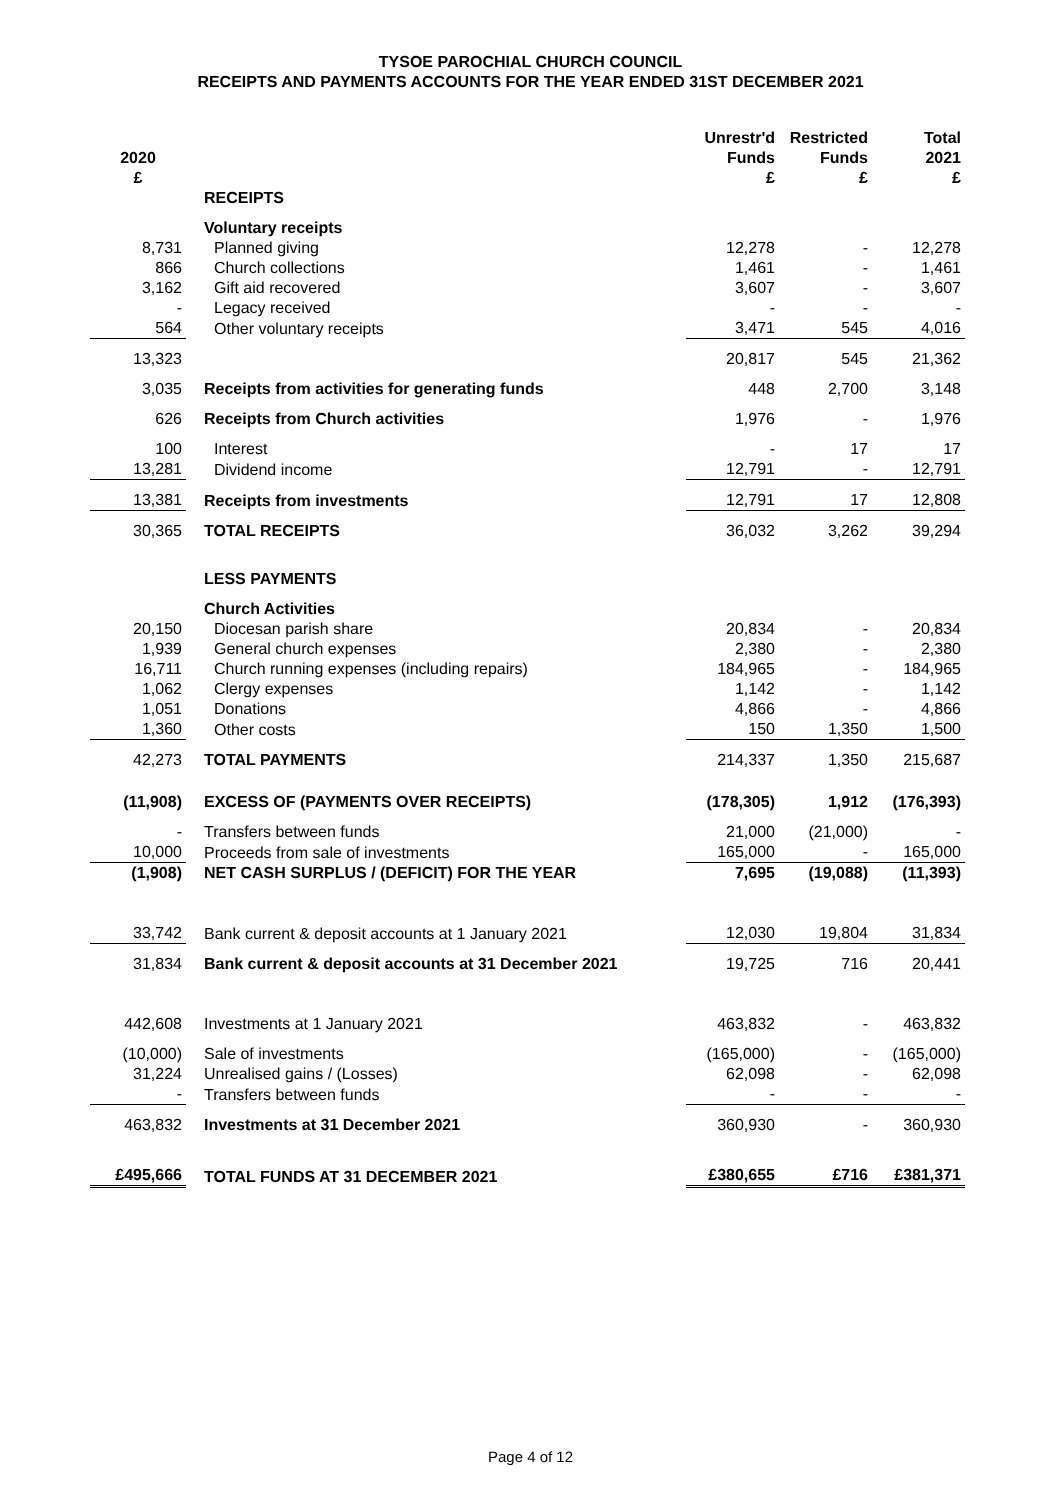TYSOE PAROCHIAL CHURCH COUNCIL
RECEIPTS AND PAYMENTS ACCOUNTS FOR THE YEAR ENDED 31ST DECEMBER 2021
| 2020 £ | | Unrestr'd Funds £ | Restricted Funds £ | Total 2021 £ |
| --- | --- | --- | --- | --- |
| | RECEIPTS | | | |
| | Voluntary receipts | | | |
| 8,731 | Planned giving | 12,278 | - | 12,278 |
| 866 | Church collections | 1,461 | - | 1,461 |
| 3,162 | Gift aid recovered | 3,607 | - | 3,607 |
| - | Legacy received | - | - | - |
| 564 | Other voluntary receipts | 3,471 | 545 | 4,016 |
| 13,323 | | 20,817 | 545 | 21,362 |
| 3,035 | Receipts from activities for generating funds | 448 | 2,700 | 3,148 |
| 626 | Receipts from Church activities | 1,976 | - | 1,976 |
| 100 | Interest | - | 17 | 17 |
| 13,281 | Dividend income | 12,791 | - | 12,791 |
| 13,381 | Receipts from investments | 12,791 | 17 | 12,808 |
| 30,365 | TOTAL RECEIPTS | 36,032 | 3,262 | 39,294 |
| | LESS PAYMENTS | | | |
| | Church Activities | | | |
| 20,150 | Diocesan parish share | 20,834 | - | 20,834 |
| 1,939 | General church expenses | 2,380 | - | 2,380 |
| 16,711 | Church running expenses (including repairs) | 184,965 | - | 184,965 |
| 1,062 | Clergy expenses | 1,142 | - | 1,142 |
| 1,051 | Donations | 4,866 | - | 4,866 |
| 1,360 | Other costs | 150 | 1,350 | 1,500 |
| 42,273 | TOTAL PAYMENTS | 214,337 | 1,350 | 215,687 |
| (11,908) | EXCESS OF (PAYMENTS OVER RECEIPTS) | (178,305) | 1,912 | (176,393) |
| - | Transfers between funds | 21,000 | (21,000) | - |
| 10,000 | Proceeds from sale of investments | 165,000 | - | 165,000 |
| (1,908) | NET CASH SURPLUS / (DEFICIT) FOR THE YEAR | 7,695 | (19,088) | (11,393) |
| 33,742 | Bank current & deposit accounts at 1 January 2021 | 12,030 | 19,804 | 31,834 |
| 31,834 | Bank current & deposit accounts at 31 December 2021 | 19,725 | 716 | 20,441 |
| 442,608 | Investments at 1 January 2021 | 463,832 | - | 463,832 |
| (10,000) | Sale of investments | (165,000) | - | (165,000) |
| 31,224 | Unrealised gains / (Losses) | 62,098 | - | 62,098 |
| - | Transfers between funds | - | - | - |
| 463,832 | Investments at 31 December 2021 | 360,930 | - | 360,930 |
| £495,666 | TOTAL FUNDS AT 31 DECEMBER 2021 | £380,655 | £716 | £381,371 |
Page 4 of 12